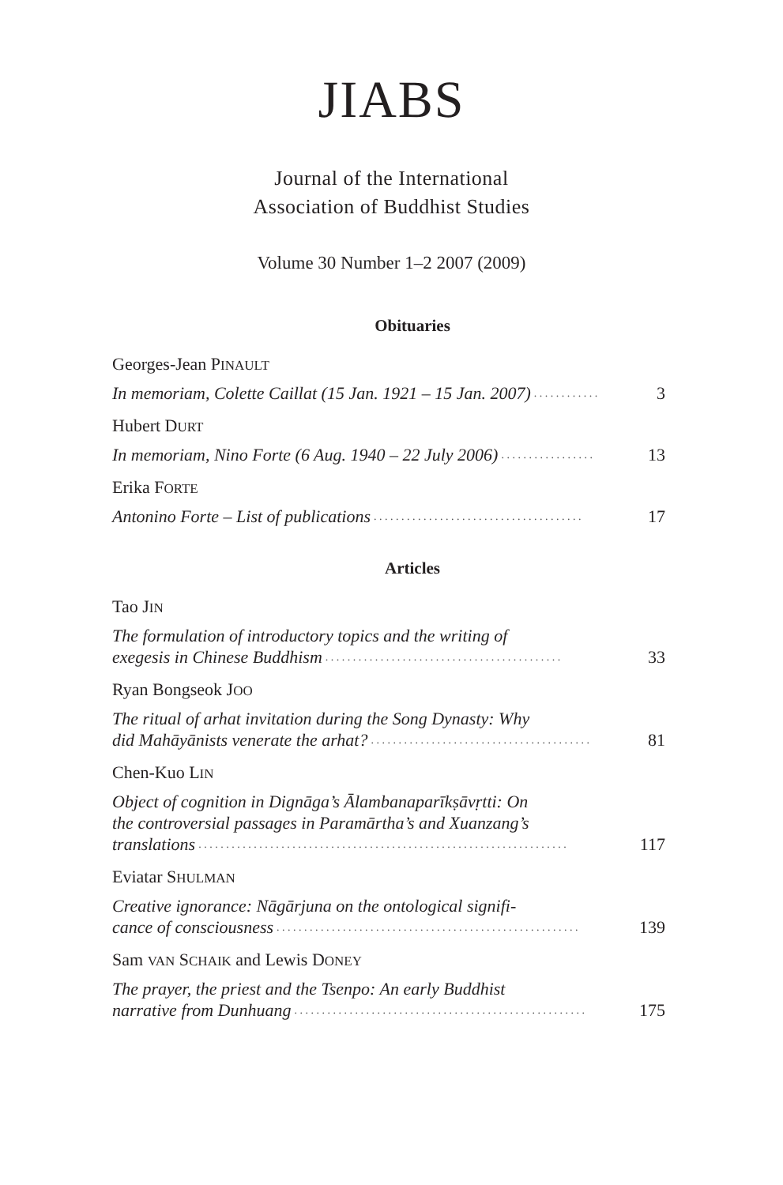JIABS
Journal of the International
Association of Buddhist Studies
Volume 30 Number 1–2 2007 (2009)
Obituaries
Georges-Jean PINAULT
In memoriam, Colette Caillat (15 Jan. 1921 – 15 Jan. 2007). . . . . . . . . . . . 3
Hubert DURT
In memoriam, Nino Forte (6 Aug. 1940 – 22 July 2006). . . . . . . . . . . . . . . . . 13
Erika FORTE
Antonino Forte – List of publications. . . . . . . . . . . . . . . . . . . . . . . . . . . . . . . . . . . . . . 17
Articles
Tao JIN
The formulation of introductory topics and the writing of
exegesis in Chinese Buddhism. . . . . . . . . . . . . . . . . . . . . . . . . . . . . . . . . . . . . . . . . . . 33
Ryan Bongseok JOO
The ritual of arhat invitation during the Song Dynasty: Why
did Mahāyānists venerate the arhat?. . . . . . . . . . . . . . . . . . . . . . . . . . . . . . . . . . . . . . . . 81
Chen-Kuo LIN
Object of cognition in Dignāga’s Ālambanaparīkṣāvṛtti: On
the controversial passages in Paramārtha’s and Xuanzang’s
translations. . . . . . . . . . . . . . . . . . . . . . . . . . . . . . . . . . . . . . . . . . . . . . . . . . . . . . . . . . . . . . . . . . . 117
Eviatar SHULMAN
Creative ignorance: Nāgārjuna on the ontological signifi-
cance of consciousness. . . . . . . . . . . . . . . . . . . . . . . . . . . . . . . . . . . . . . . . . . . . . . . . . . . . . . . 139
Sam VAN SCHAIK and Lewis DONEY
The prayer, the priest and the Tsenpo: An early Buddhist
narrative from Dunhuang. . . . . . . . . . . . . . . . . . . . . . . . . . . . . . . . . . . . . . . . . . . . . . . . . . . . . 175